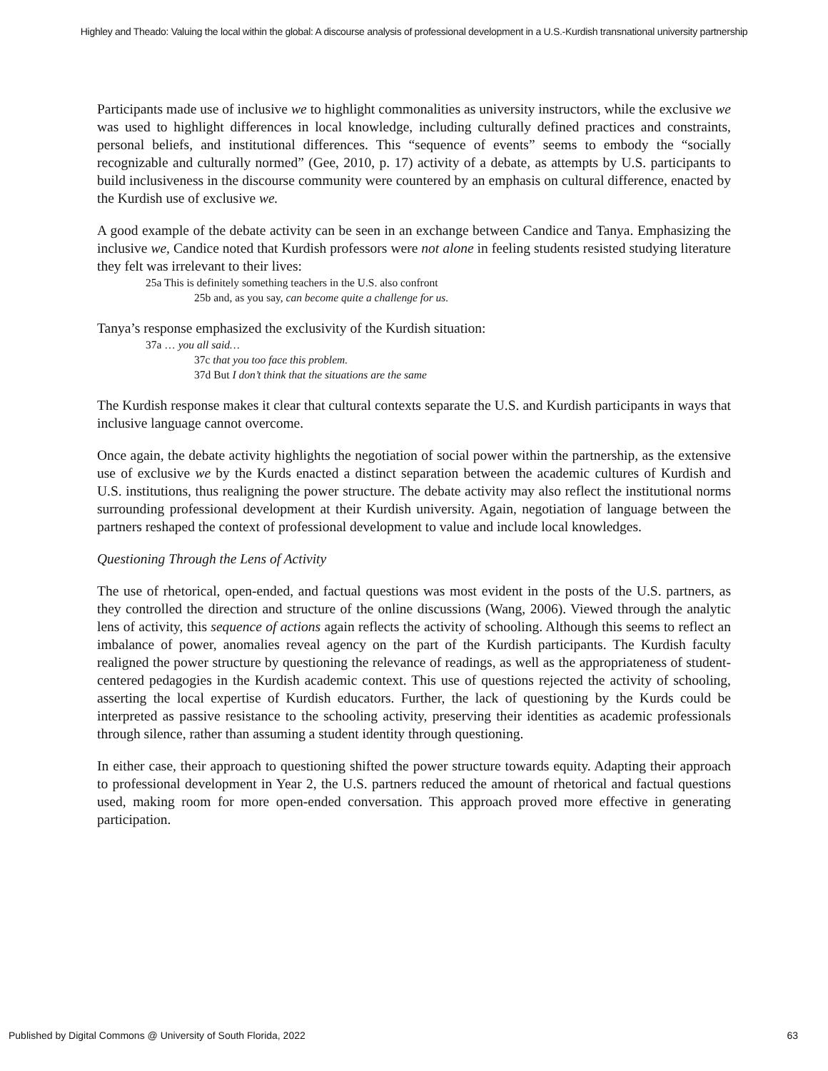Highley and Theado: Valuing the local within the global: A discourse analysis of professional development in a U.S.-Kurdish transnational university partnership
Participants made use of inclusive we to highlight commonalities as university instructors, while the exclusive we was used to highlight differences in local knowledge, including culturally defined practices and constraints, personal beliefs, and institutional differences. This “sequence of events” seems to embody the “socially recognizable and culturally normed” (Gee, 2010, p. 17) activity of a debate, as attempts by U.S. participants to build inclusiveness in the discourse community were countered by an emphasis on cultural difference, enacted by the Kurdish use of exclusive we.
A good example of the debate activity can be seen in an exchange between Candice and Tanya. Emphasizing the inclusive we, Candice noted that Kurdish professors were not alone in feeling students resisted studying literature they felt was irrelevant to their lives:
25a This is definitely something teachers in the U.S. also confront
25b and, as you say, can become quite a challenge for us.
Tanya’s response emphasized the exclusivity of the Kurdish situation:
37a … you all said…
37c that you too face this problem.
37d But I don’t think that the situations are the same
The Kurdish response makes it clear that cultural contexts separate the U.S. and Kurdish participants in ways that inclusive language cannot overcome.
Once again, the debate activity highlights the negotiation of social power within the partnership, as the extensive use of exclusive we by the Kurds enacted a distinct separation between the academic cultures of Kurdish and U.S. institutions, thus realigning the power structure. The debate activity may also reflect the institutional norms surrounding professional development at their Kurdish university. Again, negotiation of language between the partners reshaped the context of professional development to value and include local knowledges.
Questioning Through the Lens of Activity
The use of rhetorical, open-ended, and factual questions was most evident in the posts of the U.S. partners, as they controlled the direction and structure of the online discussions (Wang, 2006). Viewed through the analytic lens of activity, this sequence of actions again reflects the activity of schooling. Although this seems to reflect an imbalance of power, anomalies reveal agency on the part of the Kurdish participants. The Kurdish faculty realigned the power structure by questioning the relevance of readings, as well as the appropriateness of student-centered pedagogies in the Kurdish academic context. This use of questions rejected the activity of schooling, asserting the local expertise of Kurdish educators. Further, the lack of questioning by the Kurds could be interpreted as passive resistance to the schooling activity, preserving their identities as academic professionals through silence, rather than assuming a student identity through questioning.
In either case, their approach to questioning shifted the power structure towards equity. Adapting their approach to professional development in Year 2, the U.S. partners reduced the amount of rhetorical and factual questions used, making room for more open-ended conversation. This approach proved more effective in generating participation.
Published by Digital Commons @ University of South Florida, 2022 63